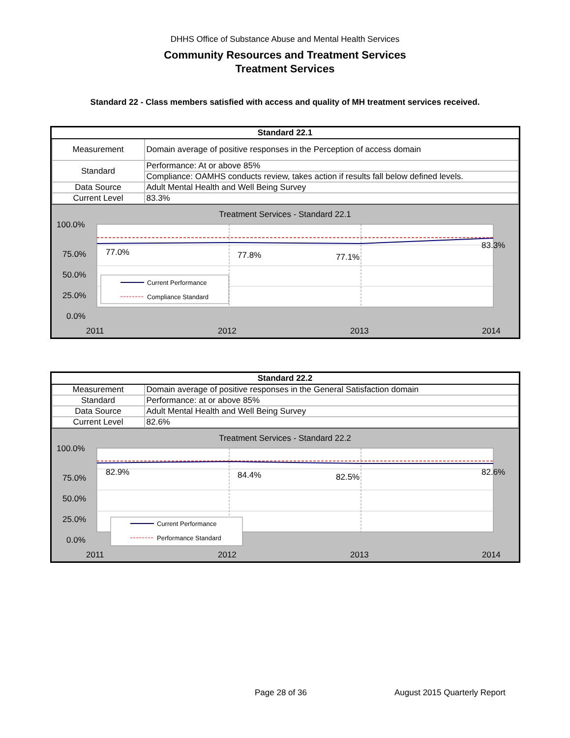DHHS Office of Substance Abuse and Mental Health Services
Community Resources and Treatment Services
Treatment Services
Standard 22 - Class members satisfied with access and quality of MH treatment services received.
| Standard 22.1 | |
| --- | --- |
| Measurement | Domain average of positive responses in the Perception of access domain |
| Standard | Performance: At or above 85% |
| | Compliance: OAMHS conducts review, takes action if results fall below defined levels. |
| Data Source | Adult Mental Health and Well Being Survey |
| Current Level | 83.3% |
Treatment Services - Standard 22.1
100.0%
75.0%
50.0%
25.0%
0.0%
77.0%
77.8%
77.1%
83.3%
2011
2012
2013
2014
Current Performance
Compliance Standard
| Standard 22.2 | |
| --- | --- |
| Measurement | Domain average of positive responses in the General Satisfaction domain |
| Standard | Performance: at or above 85% |
| Data Source | Adult Mental Health and Well Being Survey |
| Current Level | 82.6% |
Treatment Services - Standard 22.2
100.0%
75.0%
50.0%
25.0%
0.0%
82.9%
84.4%
82.5%
82.6%
2011
2012
2013
2014
Current Performance
Performance Standard
Page 28 of 36 August 2015 Quarterly Report